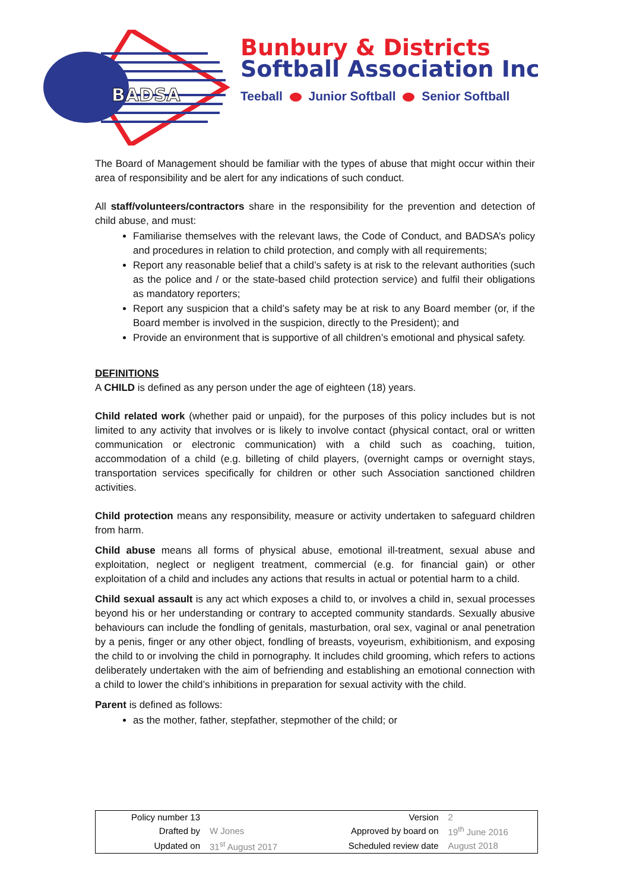BADSA
Bunbury & Districts
Softball Association Inc
Teeball Junior Softball Senior Softball
The Board of Management should be familiar with the types of abuse that might occur within their area of responsibility and be alert for any indications of such conduct.
All staff/volunteers/contractors share in the responsibility for the prevention and detection of child abuse, and must:
Familiarise themselves with the relevant laws, the Code of Conduct, and BADSA’s policy and procedures in relation to child protection, and comply with all requirements;
Report any reasonable belief that a child’s safety is at risk to the relevant authorities (such as the police and / or the state-based child protection service) and fulfil their obligations as mandatory reporters;
Report any suspicion that a child’s safety may be at risk to any Board member (or, if the Board member is involved in the suspicion, directly to the President); and
Provide an environment that is supportive of all children’s emotional and physical safety.
DEFINITIONS
A CHILD is defined as any person under the age of eighteen (18) years.
Child related work (whether paid or unpaid), for the purposes of this policy includes but is not limited to any activity that involves or is likely to involve contact (physical contact, oral or written communication or electronic communication) with a child such as coaching, tuition, accommodation of a child (e.g. billeting of child players, (overnight camps or overnight stays, transportation services specifically for children or other such Association sanctioned children activities.
Child protection means any responsibility, measure or activity undertaken to safeguard children from harm.
Child abuse means all forms of physical abuse, emotional ill-treatment, sexual abuse and exploitation, neglect or negligent treatment, commercial (e.g. for financial gain) or other exploitation of a child and includes any actions that results in actual or potential harm to a child.
Child sexual assault is any act which exposes a child to, or involves a child in, sexual processes beyond his or her understanding or contrary to accepted community standards. Sexually abusive behaviours can include the fondling of genitals, masturbation, oral sex, vaginal or anal penetration by a penis, finger or any other object, fondling of breasts, voyeurism, exhibitionism, and exposing the child to or involving the child in pornography. It includes child grooming, which refers to actions deliberately undertaken with the aim of befriending and establishing an emotional connection with a child to lower the child’s inhibitions in preparation for sexual activity with the child.
Parent is defined as follows:
as the mother, father, stepfather, stepmother of the child; or
| Policy number 13 | | Version | 2 |
| Drafted by | W Jones | Approved by board on | 19<sup>th</sup> June 2016 |
| Updated on | 31<sup>st</sup> August 2017 | Scheduled review date | August 2018 |